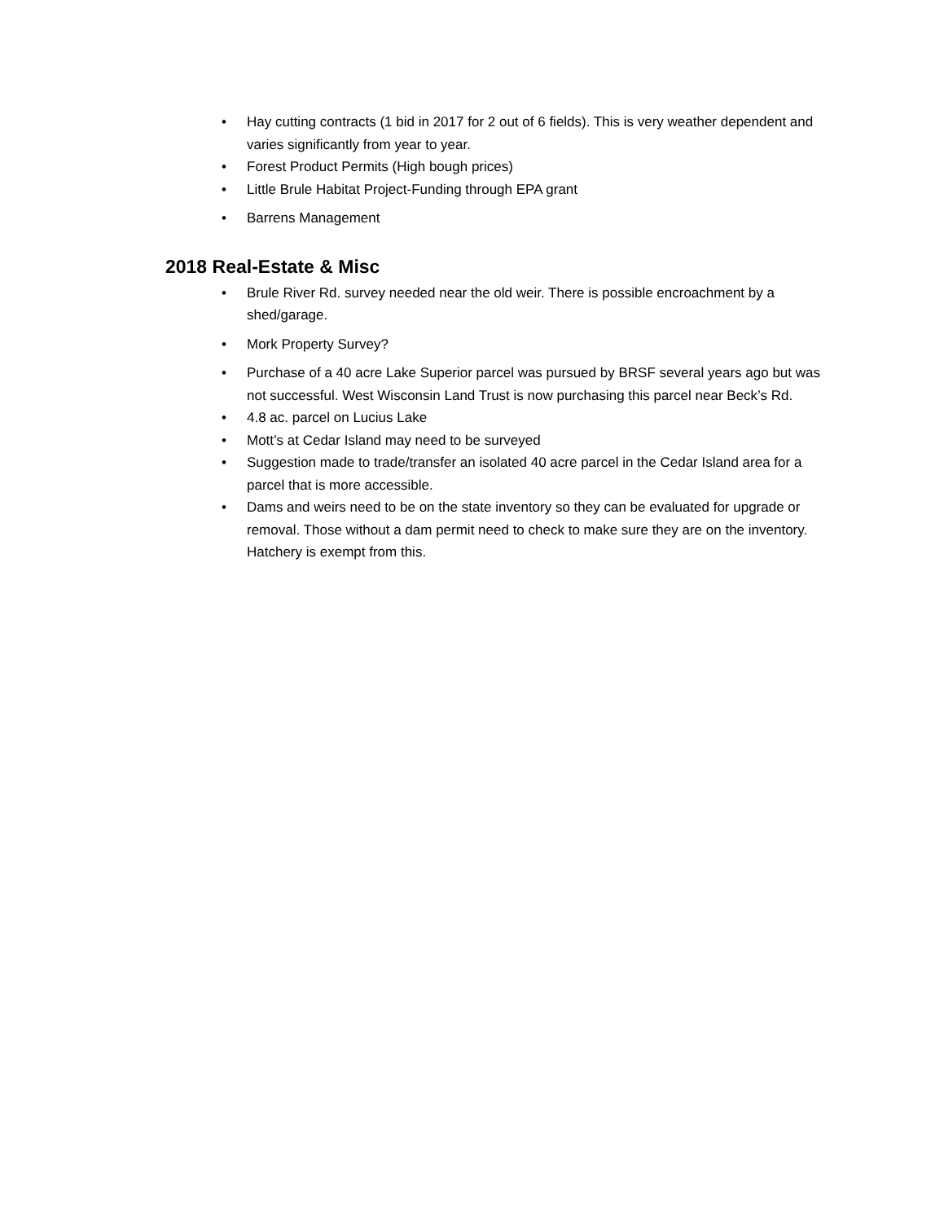• Hay cutting contracts (1 bid in 2017 for 2 out of 6 fields). This is very weather dependent and varies significantly from year to year.
• Forest Product Permits (High bough prices)
• Little Brule Habitat Project-Funding through EPA grant
• Barrens Management
2018 Real-Estate & Misc
• Brule River Rd. survey needed near the old weir. There is possible encroachment by a shed/garage.
• Mork Property Survey?
• Purchase of a 40 acre Lake Superior parcel was pursued by BRSF several years ago but was not successful. West Wisconsin Land Trust is now purchasing this parcel near Beck’s Rd.
• 4.8 ac. parcel on Lucius Lake
• Mott’s at Cedar Island may need to be surveyed
• Suggestion made to trade/transfer an isolated 40 acre parcel in the Cedar Island area for a parcel that is more accessible.
• Dams and weirs need to be on the state inventory so they can be evaluated for upgrade or removal. Those without a dam permit need to check to make sure they are on the inventory. Hatchery is exempt from this.